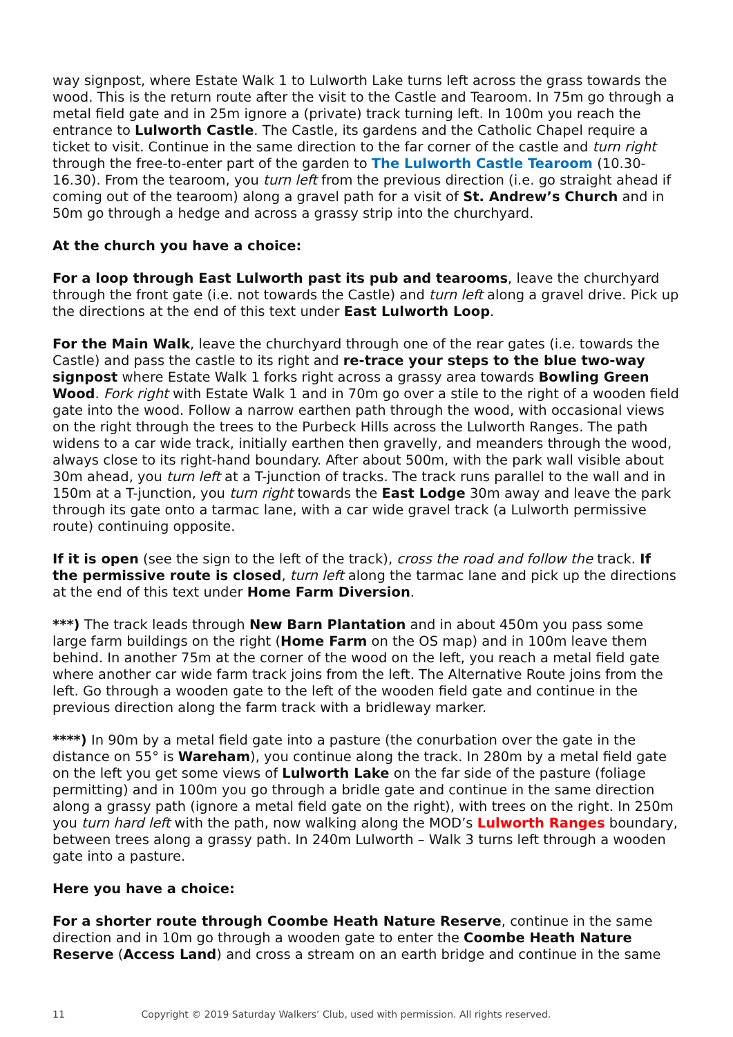way signpost, where Estate Walk 1 to Lulworth Lake turns left across the grass towards the wood. This is the return route after the visit to the Castle and Tearoom. In 75m go through a metal field gate and in 25m ignore a (private) track turning left. In 100m you reach the entrance to Lulworth Castle. The Castle, its gardens and the Catholic Chapel require a ticket to visit. Continue in the same direction to the far corner of the castle and turn right through the free-to-enter part of the garden to The Lulworth Castle Tearoom (10.30-16.30). From the tearoom, you turn left from the previous direction (i.e. go straight ahead if coming out of the tearoom) along a gravel path for a visit of St. Andrew’s Church and in 50m go through a hedge and across a grassy strip into the churchyard.
At the church you have a choice:
For a loop through East Lulworth past its pub and tearooms, leave the churchyard through the front gate (i.e. not towards the Castle) and turn left along a gravel drive. Pick up the directions at the end of this text under East Lulworth Loop.
For the Main Walk, leave the churchyard through one of the rear gates (i.e. towards the Castle) and pass the castle to its right and re-trace your steps to the blue two-way signpost where Estate Walk 1 forks right across a grassy area towards Bowling Green Wood. Fork right with Estate Walk 1 and in 70m go over a stile to the right of a wooden field gate into the wood. Follow a narrow earthen path through the wood, with occasional views on the right through the trees to the Purbeck Hills across the Lulworth Ranges. The path widens to a car wide track, initially earthen then gravelly, and meanders through the wood, always close to its right-hand boundary. After about 500m, with the park wall visible about 30m ahead, you turn left at a T-junction of tracks. The track runs parallel to the wall and in 150m at a T-junction, you turn right towards the East Lodge 30m away and leave the park through its gate onto a tarmac lane, with a car wide gravel track (a Lulworth permissive route) continuing opposite.
If it is open (see the sign to the left of the track), cross the road and follow the track. If the permissive route is closed, turn left along the tarmac lane and pick up the directions at the end of this text under Home Farm Diversion.
***) The track leads through New Barn Plantation and in about 450m you pass some large farm buildings on the right (Home Farm on the OS map) and in 100m leave them behind. In another 75m at the corner of the wood on the left, you reach a metal field gate where another car wide farm track joins from the left. The Alternative Route joins from the left. Go through a wooden gate to the left of the wooden field gate and continue in the previous direction along the farm track with a bridleway marker.
****) In 90m by a metal field gate into a pasture (the conurbation over the gate in the distance on 55° is Wareham), you continue along the track. In 280m by a metal field gate on the left you get some views of Lulworth Lake on the far side of the pasture (foliage permitting) and in 100m you go through a bridle gate and continue in the same direction along a grassy path (ignore a metal field gate on the right), with trees on the right. In 250m you turn hard left with the path, now walking along the MOD’s Lulworth Ranges boundary, between trees along a grassy path. In 240m Lulworth – Walk 3 turns left through a wooden gate into a pasture.
Here you have a choice:
For a shorter route through Coombe Heath Nature Reserve, continue in the same direction and in 10m go through a wooden gate to enter the Coombe Heath Nature Reserve (Access Land) and cross a stream on an earth bridge and continue in the same
11 Copyright © 2019 Saturday Walkers’ Club, used with permission. All rights reserved.